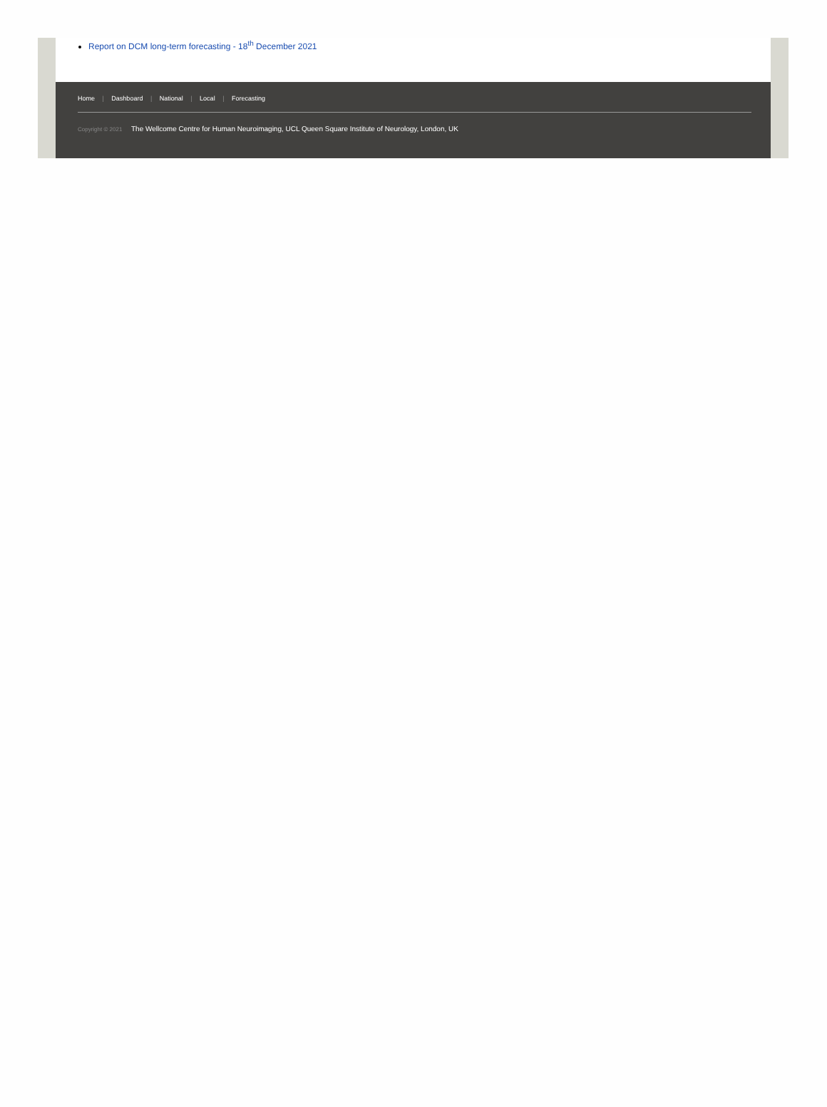Report on DCM long-term forecasting - 18<sup>th</sup> December 2021
Home | Dashboard | National | Local | Forecasting
Copyright © 2021 The Wellcome Centre for Human Neuroimaging, UCL Queen Square Institute of Neurology, London, UK